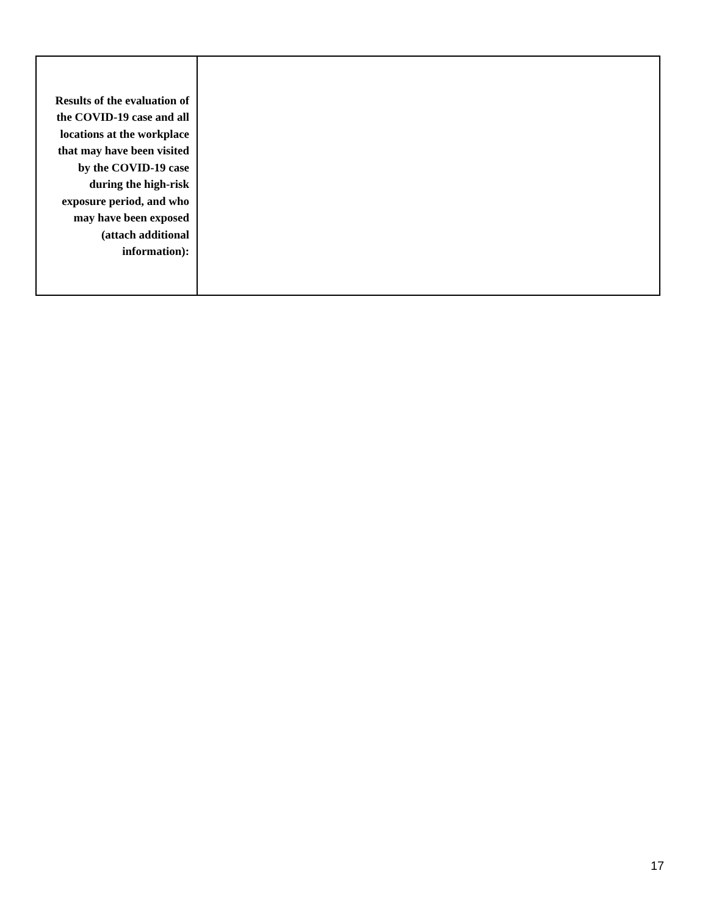| Results of the evaluation of the COVID-19 case and all locations at the workplace that may have been visited by the COVID-19 case during the high-risk exposure period, and who may have been exposed (attach additional information): | |
17